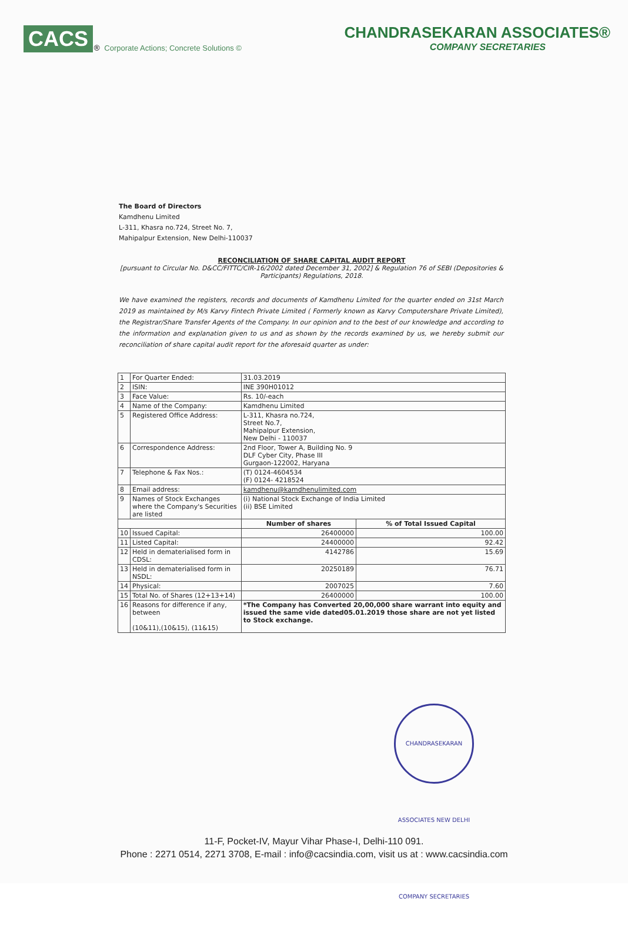CACS<sup>®</sup> Corporate Actions; Concrete Solutions ©
CHANDRASEKARAN ASSOCIATES®
COMPANY SECRETARIES
The Board of Directors
Kamdhenu Limited
L-311, Khasra no.724, Street No. 7,
Mahipalpur Extension, New Delhi-110037
RECONCILIATION OF SHARE CAPITAL AUDIT REPORT
[pursuant to Circular No. D&CC/FITTC/CIR-16/2002 dated December 31, 2002] & Regulation 76 of SEBI (Depositories & Participants) Regulations, 2018.
We have examined the registers, records and documents of Kamdhenu Limited for the quarter ended on 31st March 2019 as maintained by M/s Karvy Fintech Private Limited ( Formerly known as Karvy Computershare Private Limited), the Registrar/Share Transfer Agents of the Company. In our opinion and to the best of our knowledge and according to the information and explanation given to us and as shown by the records examined by us, we hereby submit our reconciliation of share capital audit report for the aforesaid quarter as under:
| 1 | For Quarter Ended: | 31.03.2019 | |
| 2 | ISIN: | INE 390H01012 | |
| 3 | Face Value: | Rs. 10/-each | |
| 4 | Name of the Company: | Kamdhenu Limited | |
| 5 | Registered Office Address: | L-311, Khasra no.724, Street No.7, Mahipalpur Extension, New Delhi - 110037 | |
| 6 | Correspondence Address: | 2nd Floor, Tower A, Building No. 9 DLF Cyber City, Phase III Gurgaon-122002, Haryana | |
| 7 | Telephone & Fax Nos.: | (T) 0124-4604534 (F) 0124- 4218524 | |
| 8 | Email address: | kamdhenu@kamdhenulimited.com | |
| 9 | Names of Stock Exchanges where the Company's Securities are listed | (i) National Stock Exchange of India Limited (ii) BSE Limited | |
| | | Number of shares | % of Total Issued Capital |
| 10 | Issued Capital: | 26400000 | 100.00 |
| 11 | Listed Capital: | 24400000 | 92.42 |
| 12 | Held in dematerialised form in CDSL: | 4142786 | 15.69 |
| 13 | Held in dematerialised form in NSDL: | 20250189 | 76.71 |
| 14 | Physical: | 2007025 | 7.60 |
| 15 | Total No. of Shares (12+13+14) | 26400000 | 100.00 |
| 16 | Reasons for difference if any, between (10&11),(10&15), (11&15) | *The Company has Converted 20,00,000 share warrant into equity and issued the same vide dated05.01.2019 those share are not yet listed to Stock exchange. | |
CHANDRASEKARAN ASSOCIATES NEW DELHI COMPANY SECRETARIES
11-F, Pocket-IV, Mayur Vihar Phase-I, Delhi-110 091.
Phone : 2271 0514, 2271 3708, E-mail : info@cacsindia.com, visit us at : www.cacsindia.com